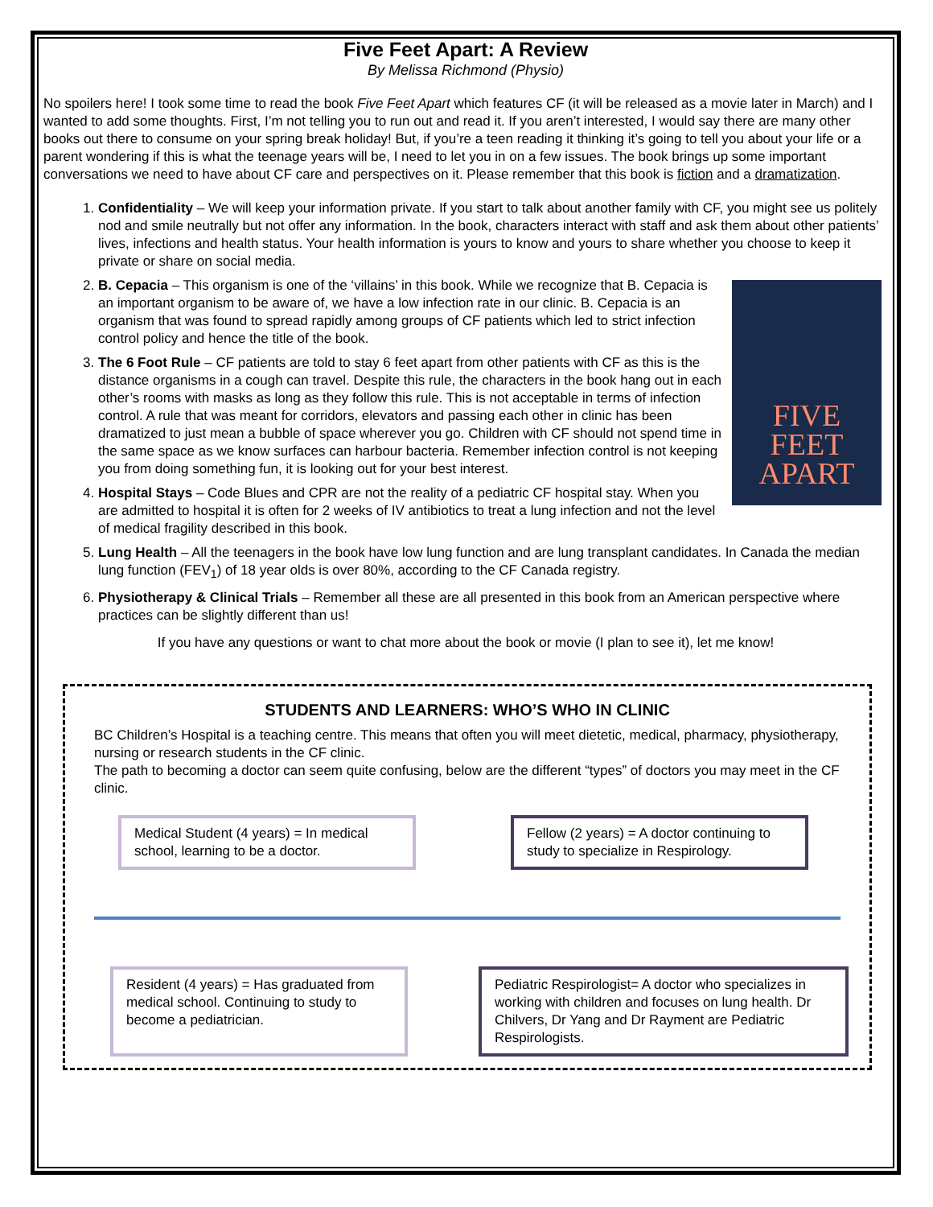Five Feet Apart: A Review
By Melissa Richmond (Physio)
No spoilers here! I took some time to read the book Five Feet Apart which features CF (it will be released as a movie later in March) and I wanted to add some thoughts. First, I’m not telling you to run out and read it. If you aren’t interested, I would say there are many other books out there to consume on your spring break holiday! But, if you’re a teen reading it thinking it’s going to tell you about your life or a parent wondering if this is what the teenage years will be, I need to let you in on a few issues. The book brings up some important conversations we need to have about CF care and perspectives on it. Please remember that this book is fiction and a dramatization.
1. Confidentiality – We will keep your information private. If you start to talk about another family with CF, you might see us politely nod and smile neutrally but not offer any information. In the book, characters interact with staff and ask them about other patients’ lives, infections and health status. Your health information is yours to know and yours to share whether you choose to keep it private or share on social media.
FIVE
FEET
APART
2. B. Cepacia – This organism is one of the ‘villains’ in this book. While we recognize that B. Cepacia is an important organism to be aware of, we have a low infection rate in our clinic. B. Cepacia is an organism that was found to spread rapidly among groups of CF patients which led to strict infection control policy and hence the title of the book.
3. The 6 Foot Rule – CF patients are told to stay 6 feet apart from other patients with CF as this is the distance organisms in a cough can travel. Despite this rule, the characters in the book hang out in each other’s rooms with masks as long as they follow this rule. This is not acceptable in terms of infection control. A rule that was meant for corridors, elevators and passing each other in clinic has been dramatized to just mean a bubble of space wherever you go. Children with CF should not spend time in the same space as we know surfaces can harbour bacteria. Remember infection control is not keeping you from doing something fun, it is looking out for your best interest.
4. Hospital Stays – Code Blues and CPR are not the reality of a pediatric CF hospital stay. When you are admitted to hospital it is often for 2 weeks of IV antibiotics to treat a lung infection and not the level of medical fragility described in this book.
5. Lung Health – All the teenagers in the book have low lung function and are lung transplant candidates. In Canada the median lung function (FEV<sub>1</sub>) of 18 year olds is over 80%, according to the CF Canada registry.
6. Physiotherapy & Clinical Trials – Remember all these are all presented in this book from an American perspective where practices can be slightly different than us!
If you have any questions or want to chat more about the book or movie (I plan to see it), let me know!
STUDENTS AND LEARNERS: WHO’S WHO IN CLINIC
BC Children’s Hospital is a teaching centre. This means that often you will meet dietetic, medical, pharmacy, physiotherapy, nursing or research students in the CF clinic.
The path to becoming a doctor can seem quite confusing, below are the different “types” of doctors you may meet in the CF clinic.
Medical Student (4 years) = In medical school, learning to be a doctor.
Fellow (2 years) = A doctor continuing to study to specialize in Respirology.
Resident (4 years) = Has graduated from medical school. Continuing to study to become a pediatrician.
Pediatric Respirologist= A doctor who specializes in working with children and focuses on lung health. Dr Chilvers, Dr Yang and Dr Rayment are Pediatric Respirologists.